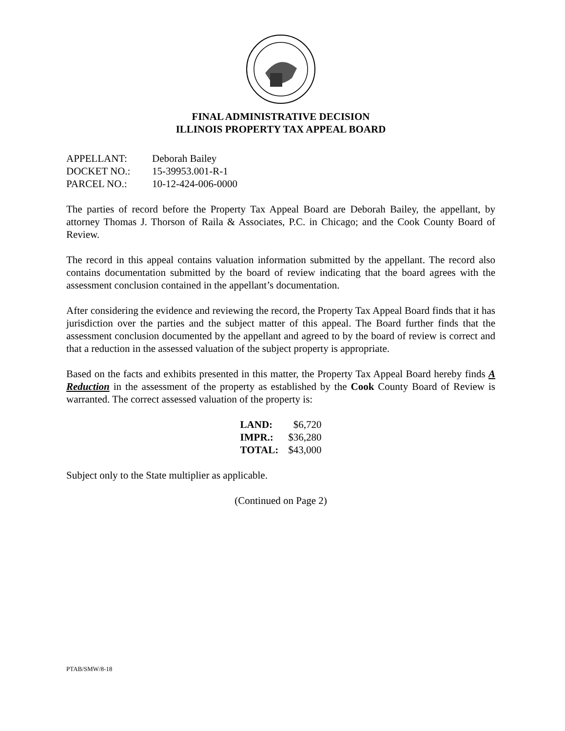FINAL ADMINISTRATIVE DECISION
ILLINOIS PROPERTY TAX APPEAL BOARD
| APPELLANT: | Deborah Bailey |
| DOCKET NO.: | 15-39953.001-R-1 |
| PARCEL NO.: | 10-12-424-006-0000 |
The parties of record before the Property Tax Appeal Board are Deborah Bailey, the appellant, by attorney Thomas J. Thorson of Raila & Associates, P.C. in Chicago; and the Cook County Board of Review.
The record in this appeal contains valuation information submitted by the appellant. The record also contains documentation submitted by the board of review indicating that the board agrees with the assessment conclusion contained in the appellant’s documentation.
After considering the evidence and reviewing the record, the Property Tax Appeal Board finds that it has jurisdiction over the parties and the subject matter of this appeal. The Board further finds that the assessment conclusion documented by the appellant and agreed to by the board of review is correct and that a reduction in the assessed valuation of the subject property is appropriate.
Based on the facts and exhibits presented in this matter, the Property Tax Appeal Board hereby finds A Reduction in the assessment of the property as established by the Cook County Board of Review is warranted. The correct assessed valuation of the property is:
| LAND: | $6,720 |
| IMPR.: | $36,280 |
| TOTAL: | $43,000 |
Subject only to the State multiplier as applicable.
(Continued on Page 2)
PTAB/SMW/8-18